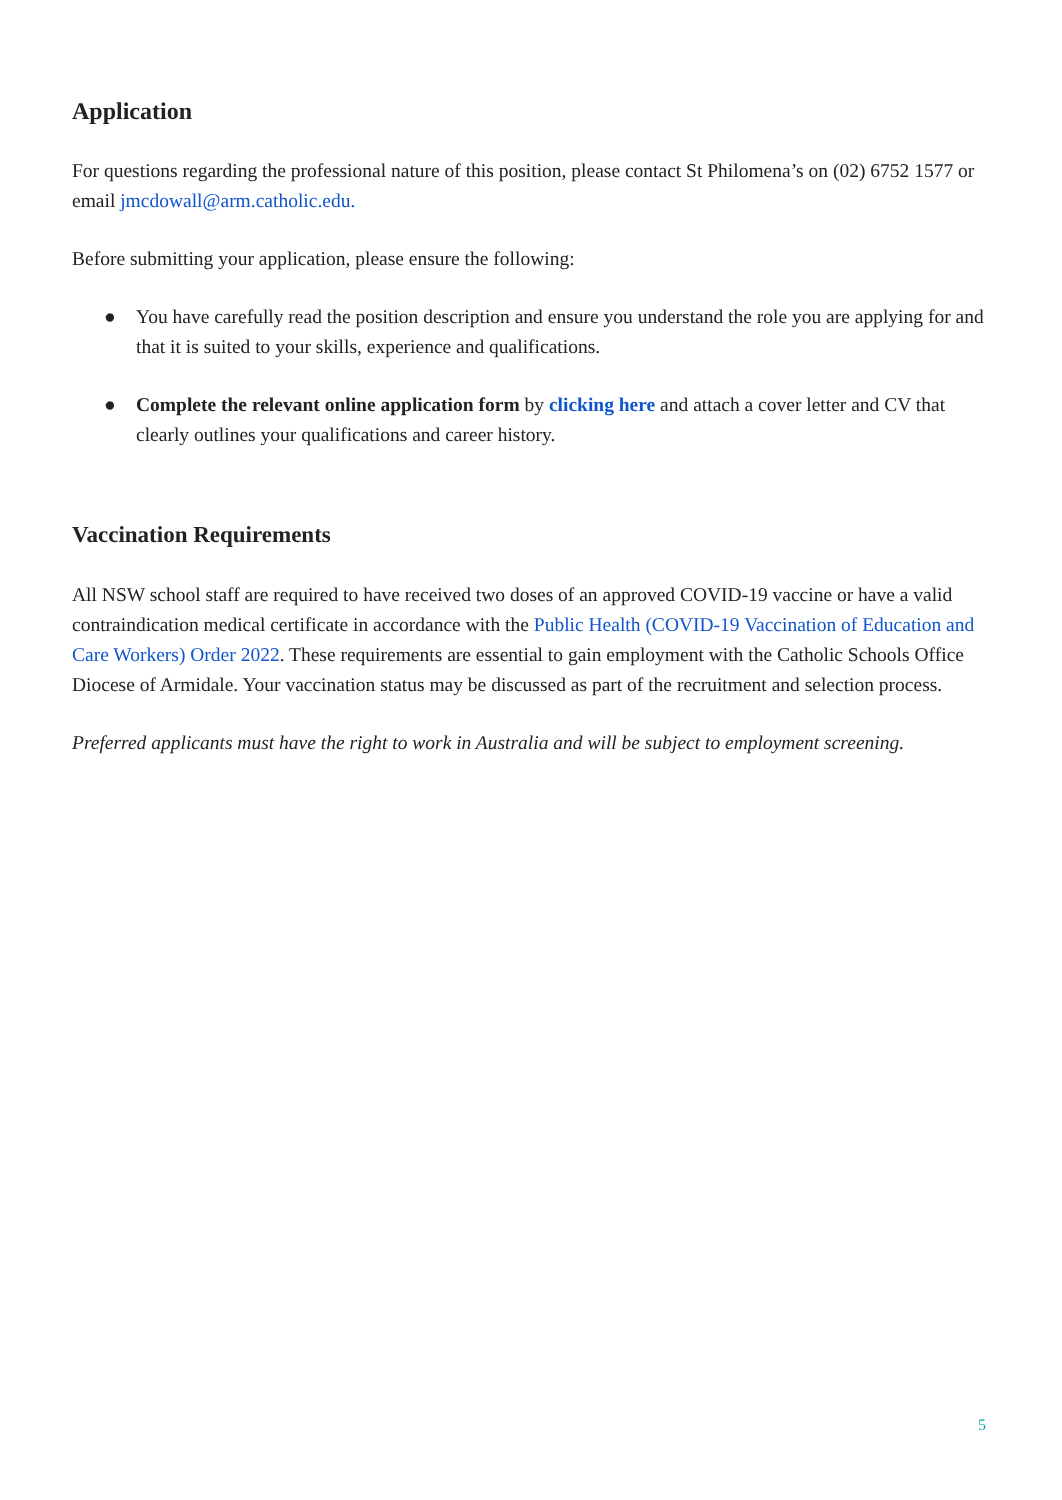Application
For questions regarding the professional nature of this position, please contact St Philomena’s on (02) 6752 1577 or email jmcdowall@arm.catholic.edu.
Before submitting your application, please ensure the following:
● You have carefully read the position description and ensure you understand the role you are applying for and that it is suited to your skills, experience and qualifications.
● Complete the relevant online application form by clicking here and attach a cover letter and CV that clearly outlines your qualifications and career history.
Vaccination Requirements
All NSW school staff are required to have received two doses of an approved COVID-19 vaccine or have a valid contraindication medical certificate in accordance with the Public Health (COVID-19 Vaccination of Education and Care Workers) Order 2022. These requirements are essential to gain employment with the Catholic Schools Office Diocese of Armidale. Your vaccination status may be discussed as part of the recruitment and selection process.
Preferred applicants must have the right to work in Australia and will be subject to employment screening.
5